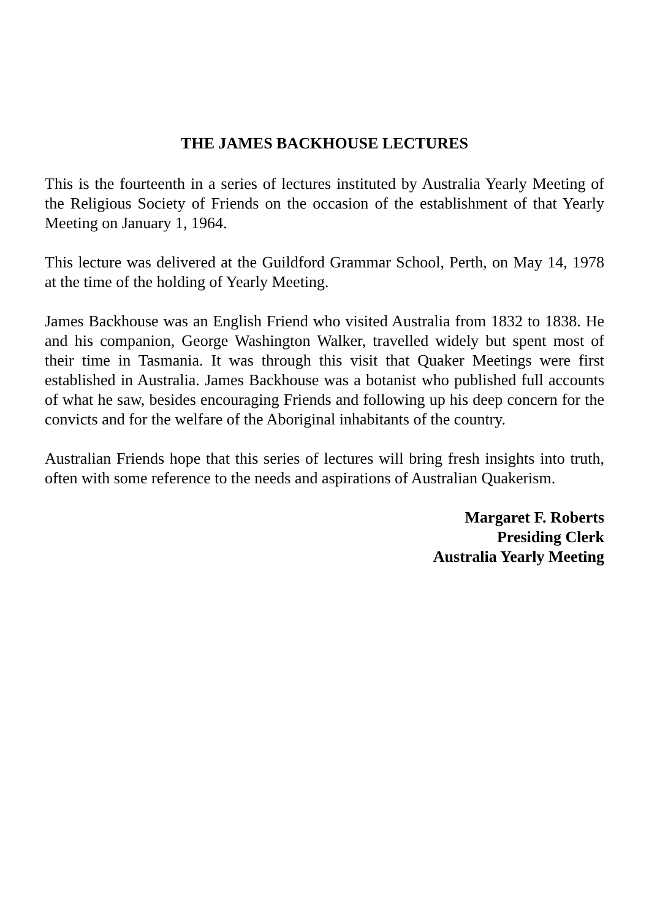THE JAMES BACKHOUSE LECTURES
This is the fourteenth in a series of lectures instituted by Australia Yearly Meeting of the Religious Society of Friends on the occasion of the establishment of that Yearly Meeting on January 1, 1964.
This lecture was delivered at the Guildford Grammar School, Perth, on May 14, 1978 at the time of the holding of Yearly Meeting.
James Backhouse was an English Friend who visited Australia from 1832 to 1838. He and his companion, George Washington Walker, travelled widely but spent most of their time in Tasmania. It was through this visit that Quaker Meetings were first established in Australia. James Backhouse was a botanist who published full accounts of what he saw, besides encouraging Friends and following up his deep concern for the convicts and for the welfare of the Aboriginal inhabitants of the country.
Australian Friends hope that this series of lectures will bring fresh insights into truth, often with some reference to the needs and aspirations of Australian Quakerism.
Margaret F. Roberts
Presiding Clerk
Australia Yearly Meeting